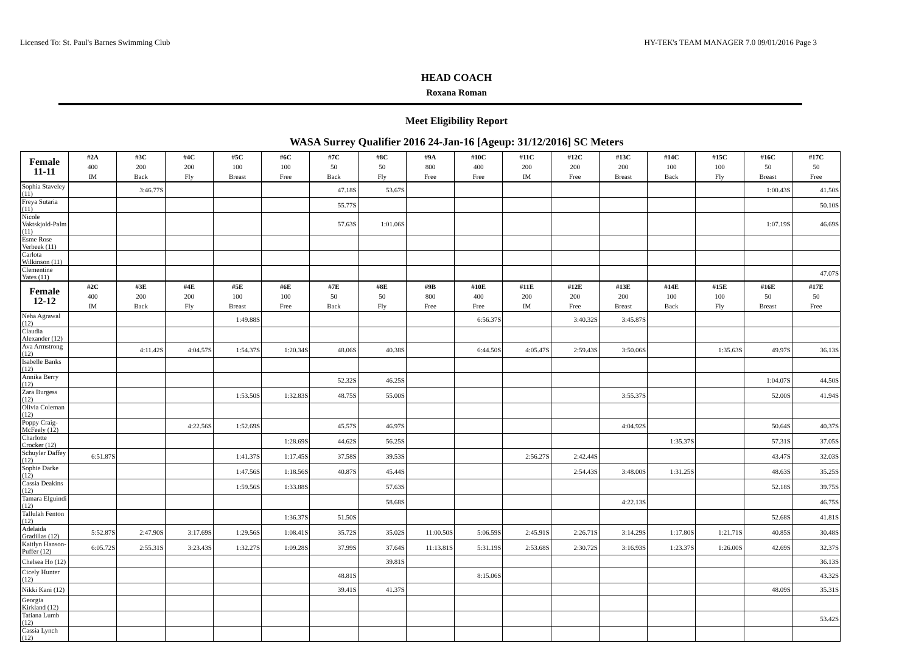Licensed To: St. Paul's Barnes Swimming Club HY-TEK's TEAM MANAGER 7.0 09/01/2016 Page 3
HEAD COACH
Roxana Roman
Meet Eligibility Report
WASA Surrey Qualifier 2016 24-Jan-16 [Ageup: 31/12/2016] SC Meters
| Female 11-11 | #2A 400 IM | #3C 200 Back | #4C 200 Fly | #5C 100 Breast | #6C 100 Free | #7C 50 Back | #8C 50 Fly | #9A 800 Free | #10C 400 Free | #11C 200 IM | #12C 200 Free | #13C 200 Breast | #14C 100 Back | #15C 100 Fly | #16C 50 Breast | #17C 50 Free |
| --- | --- | --- | --- | --- | --- | --- | --- | --- | --- | --- | --- | --- | --- | --- | --- | --- |
| Sophia Staveley (11) | | 3:46.77S | | | | 47.18S | 53.67S | | | | | | | | 1:00.43S | 41.50S |
| Freya Sutaria (11) | | | | | | 55.77S | | | | | | | | | | 50.10S |
| Nicole Vaktskjold-Palm (11) | | | | | | 57.63S | 1:01.06S | | | | | | | | 1:07.19S | 46.69S |
| Esme Rose Verbeek (11) | | | | | | | | | | | | | | | | |
| Carlota Wilkinson (11) | | | | | | | | | | | | | | | | |
| Clementine Yates (11) | | | | | | | | | | | | | | | | 47.07S |
| Female 12-12 | #2C 400 IM | #3E 200 Back | #4E 200 Fly | #5E 100 Breast | #6E 100 Free | #7E 50 Back | #8E 50 Fly | #9B 800 Free | #10E 400 Free | #11E 200 IM | #12E 200 Free | #13E 200 Breast | #14E 100 Back | #15E 100 Fly | #16E 50 Breast | #17E 50 Free |
| Neha Agrawal (12) | | | | 1:49.88S | | | | | 6:56.37S | | 3:40.32S | 3:45.87S | | | | |
| Claudia Alexander (12) | | | | | | | | | | | | | | | | |
| Ava Armstrong (12) | | 4:11.42S | 4:04.57S | 1:54.37S | 1:20.34S | 48.06S | 40.38S | | 6:44.50S | 4:05.47S | 2:59.43S | 3:50.06S | | 1:35.63S | 49.97S | 36.13S |
| Isabelle Banks (12) | | | | | | | | | | | | | | | | |
| Annika Berry (12) | | | | | | 52.32S | 46.25S | | | | | | | | 1:04.07S | 44.50S |
| Zara Burgess (12) | | | | 1:53.50S | 1:32.83S | 48.75S | 55.00S | | | | | 3:55.37S | | | 52.00S | 41.94S |
| Olivia Coleman (12) | | | | | | | | | | | | | | | | |
| Poppy Craig-McFeely (12) | | | 4:22.56S | 1:52.69S | | 45.57S | 46.97S | | | | | 4:04.92S | | | 50.64S | 40.37S |
| Charlotte Crocker (12) | | | | | 1:28.69S | 44.62S | 56.25S | | | | | | 1:35.37S | | 57.31S | 37.05S |
| Schuyler Daffey (12) | 6:51.87S | | | 1:41.37S | 1:17.45S | 37.58S | 39.53S | | | 2:56.27S | 2:42.44S | | | | 43.47S | 32.03S |
| Sophie Darke (12) | | | | 1:47.56S | 1:18.56S | 40.87S | 45.44S | | | | 2:54.43S | 3:48.00S | 1:31.25S | | 48.63S | 35.25S |
| Cassia Deakins (12) | | | | 1:59.56S | 1:33.88S | | 57.63S | | | | | | | | 52.18S | 39.75S |
| Tamara Elguindi (12) | | | | | | | 58.68S | | | | | 4:22.13S | | | | 46.75S |
| Tallulah Fenton (12) | | | | | 1:36.37S | 51.50S | | | | | | | | | 52.68S | 41.81S |
| Adelaida Gradillas (12) | 5:52.87S | 2:47.90S | 3:17.69S | 1:29.56S | 1:08.41S | 35.72S | 35.02S | 11:00.50S | 5:06.59S | 2:45.91S | 2:26.71S | 3:14.29S | 1:17.80S | 1:21.71S | 40.85S | 30.48S |
| Kaitlyn Hanson-Puffer (12) | 6:05.72S | 2:55.31S | 3:23.43S | 1:32.27S | 1:09.28S | 37.99S | 37.64S | 11:13.81S | 5:31.19S | 2:53.68S | 2:30.72S | 3:16.93S | 1:23.37S | 1:26.00S | 42.69S | 32.37S |
| Chelsea Ho (12) | | | | | | | 39.81S | | | | | | | | | 36.13S |
| Cicely Hunter (12) | | | | | | 48.81S | | | 8:15.06S | | | | | | | 43.32S |
| Nikki Kani (12) | | | | | | 39.41S | 41.37S | | | | | | | | 48.09S | 35.31S |
| Georgia Kirkland (12) | | | | | | | | | | | | | | | | |
| Tatiana Lumb (12) | | | | | | | | | | | | | | | | 53.42S |
| Cassia Lynch (12) | | | | | | | | | | | | | | | | |